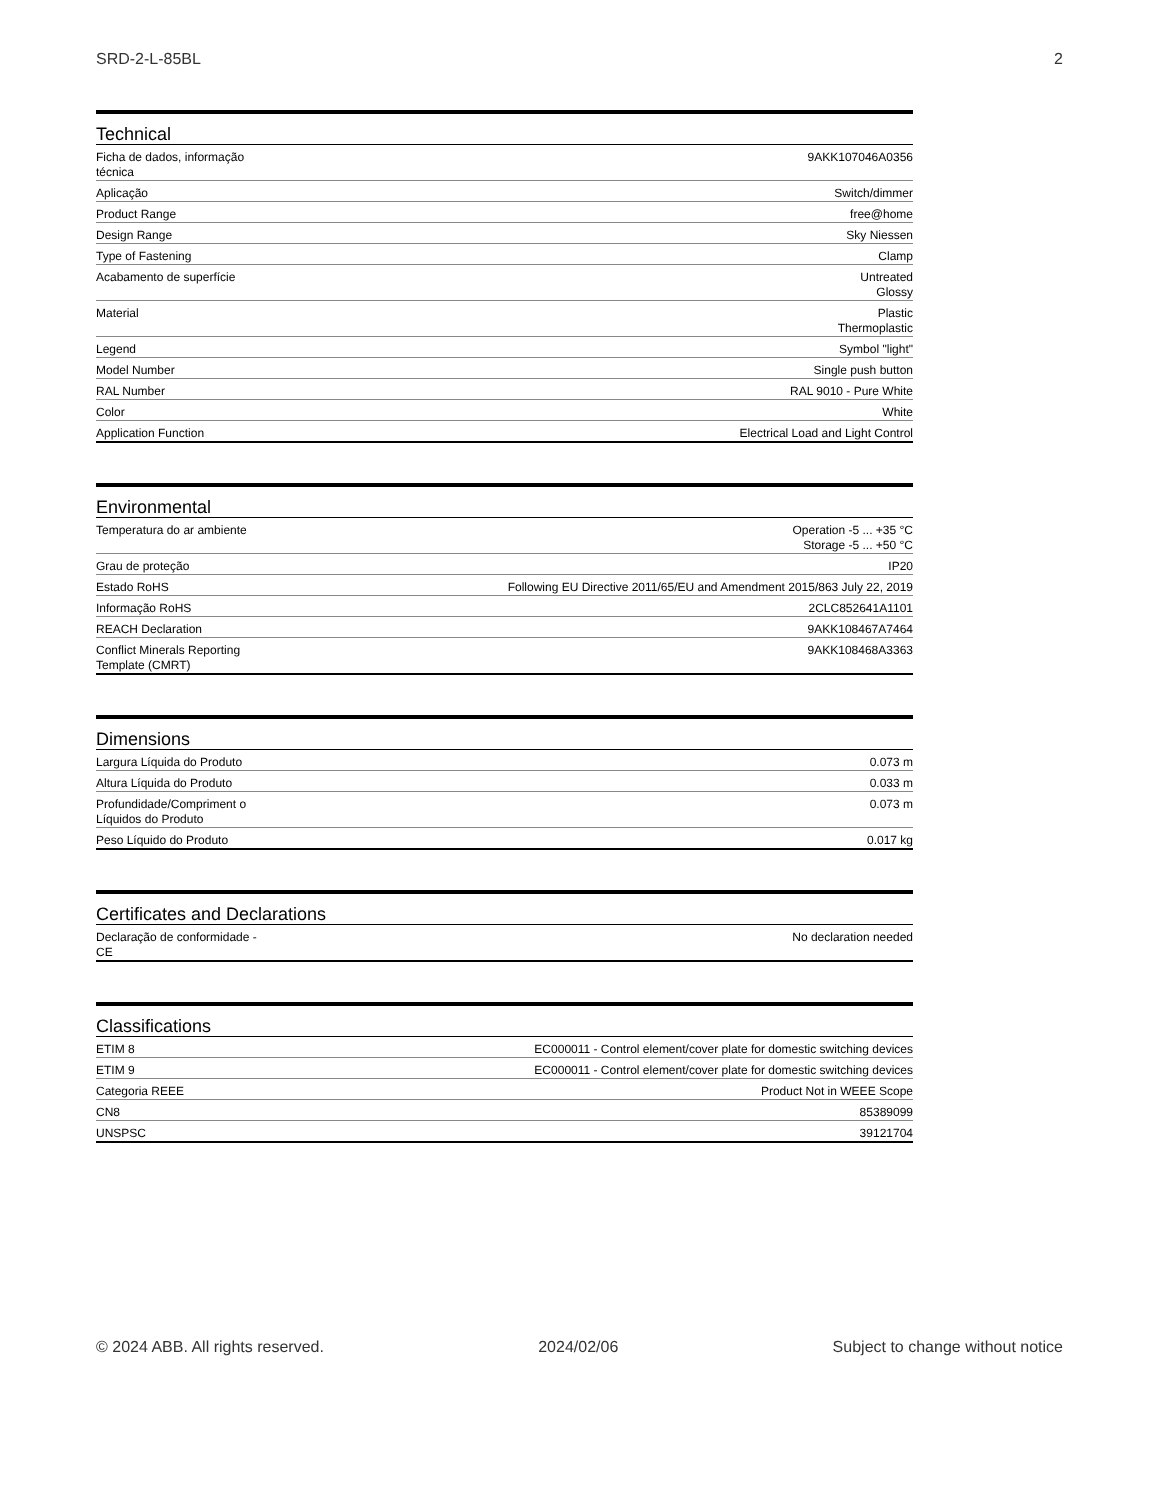SRD-2-L-85BL 2
Technical
| Ficha de dados, informação técnica | 9AKK107046A0356 |
| Aplicação | Switch/dimmer |
| Product Range | free@home |
| Design Range | Sky Niessen |
| Type of Fastening | Clamp |
| Acabamento de superfície | Untreated Glossy |
| Material | Plastic Thermoplastic |
| Legend | Symbol "light" |
| Model Number | Single push button |
| RAL Number | RAL 9010 - Pure White |
| Color | White |
| Application Function | Electrical Load and Light Control |
Environmental
| Temperatura do ar ambiente | Operation -5 ... +35 °C Storage -5 ... +50 °C |
| Grau de proteção | IP20 |
| Estado RoHS | Following EU Directive 2011/65/EU and Amendment 2015/863 July 22, 2019 |
| Informação RoHS | 2CLC852641A1101 |
| REACH Declaration | 9AKK108467A7464 |
| Conflict Minerals Reporting Template (CMRT) | 9AKK108468A3363 |
Dimensions
| Largura Líquida do Produto | 0.073 m |
| Altura Líquida do Produto | 0.033 m |
| Profundidade/Compriment o Líquidos do Produto | 0.073 m |
| Peso Líquido do Produto | 0.017 kg |
Certificates and Declarations
| Declaração de conformidade -CE | No declaration needed |
Classifications
| ETIM 8 | EC000011 - Control element/cover plate for domestic switching devices |
| ETIM 9 | EC000011 - Control element/cover plate for domestic switching devices |
| Categoria REEE | Product Not in WEEE Scope |
| CN8 | 85389099 |
| UNSPSC | 39121704 |
© 2024 ABB. All rights reserved. 2024/02/06 Subject to change without notice